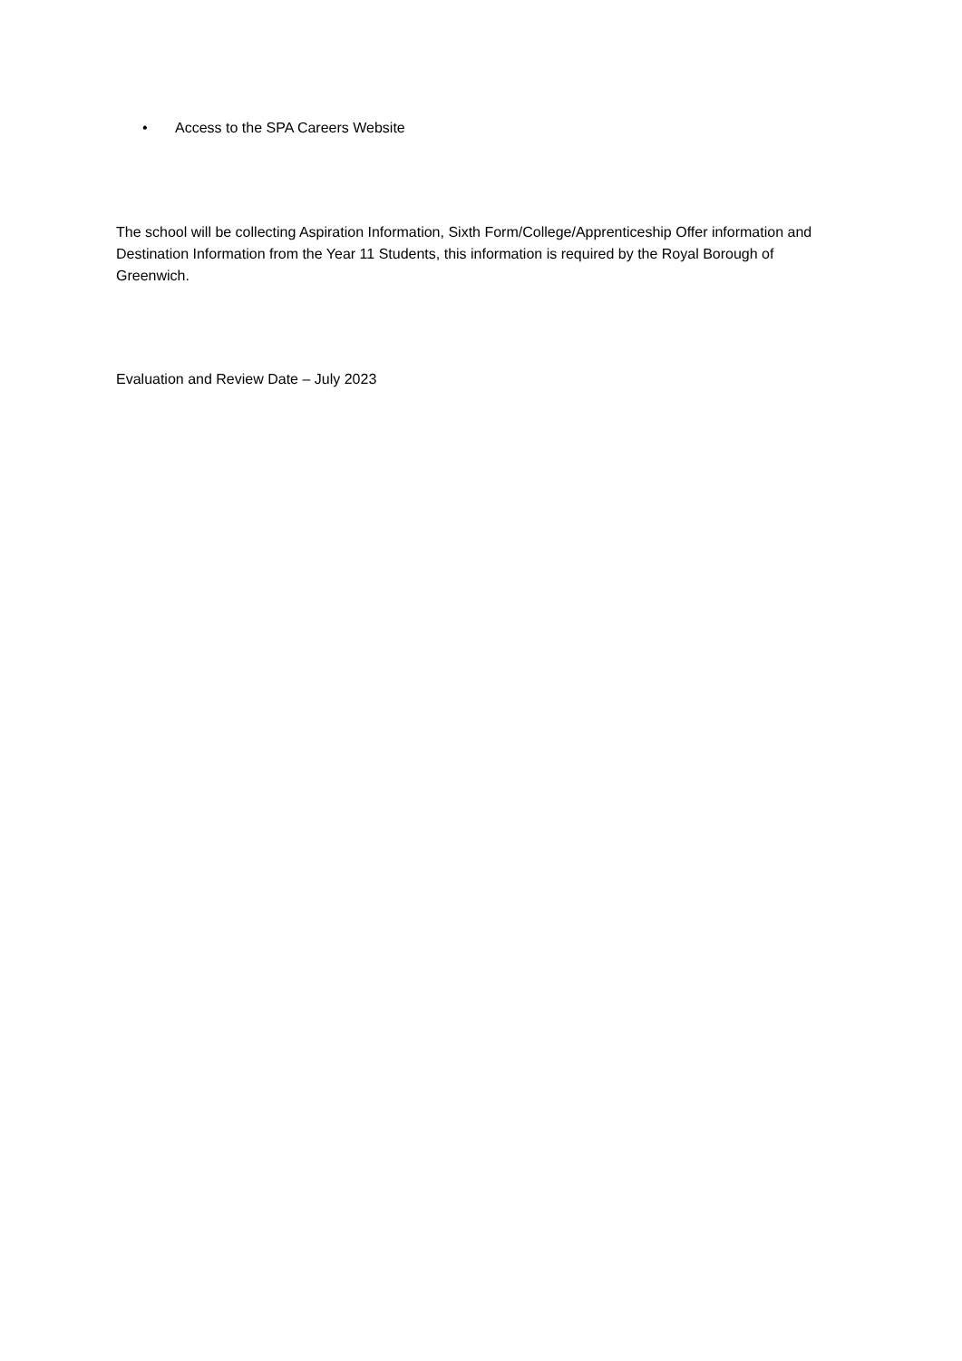• Access to the SPA Careers Website
The school will be collecting Aspiration Information, Sixth Form/College/Apprenticeship Offer information and Destination Information from the Year 11 Students, this information is required by the Royal Borough of Greenwich.
Evaluation and Review Date – July 2023